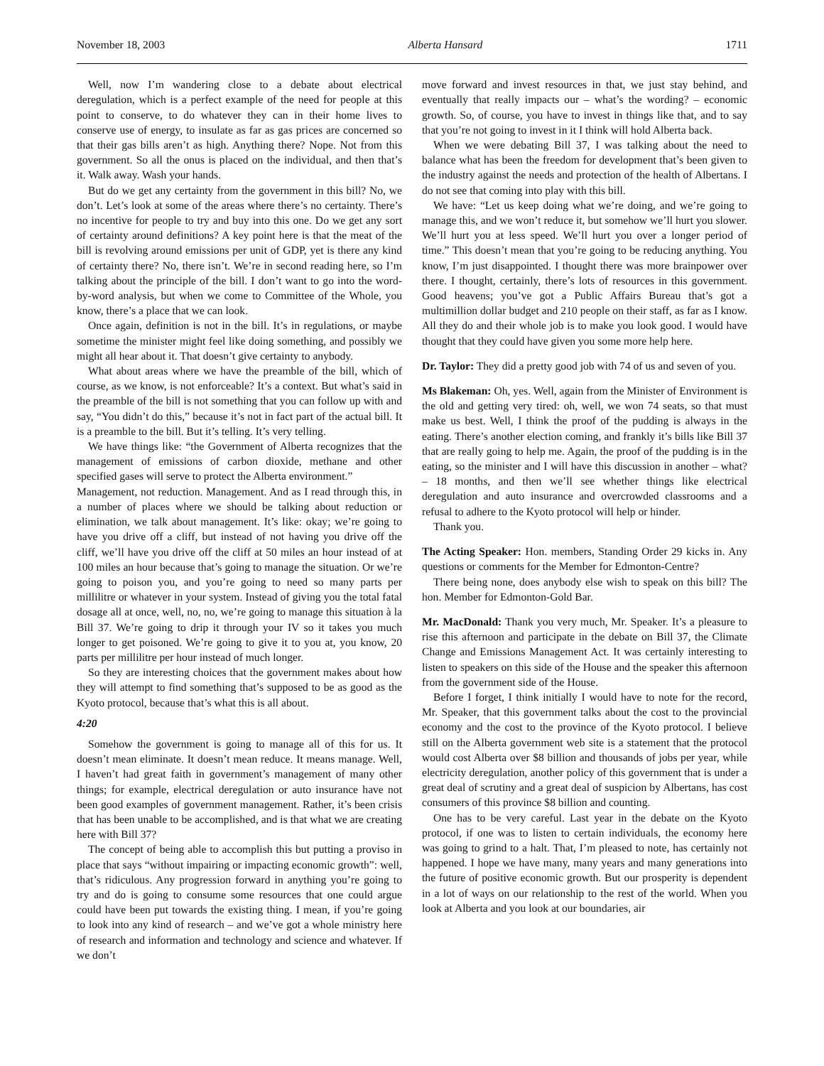November 18, 2003 Alberta Hansard 1711
Well, now I’m wandering close to a debate about electrical deregulation, which is a perfect example of the need for people at this point to conserve, to do whatever they can in their home lives to conserve use of energy, to insulate as far as gas prices are concerned so that their gas bills aren’t as high. Anything there? Nope. Not from this government. So all the onus is placed on the individual, and then that’s it. Walk away. Wash your hands.
But do we get any certainty from the government in this bill? No, we don’t. Let’s look at some of the areas where there’s no certainty. There’s no incentive for people to try and buy into this one. Do we get any sort of certainty around definitions? A key point here is that the meat of the bill is revolving around emissions per unit of GDP, yet is there any kind of certainty there? No, there isn’t. We’re in second reading here, so I’m talking about the principle of the bill. I don’t want to go into the word-by-word analysis, but when we come to Committee of the Whole, you know, there’s a place that we can look.
Once again, definition is not in the bill. It’s in regulations, or maybe sometime the minister might feel like doing something, and possibly we might all hear about it. That doesn’t give certainty to anybody.
What about areas where we have the preamble of the bill, which of course, as we know, is not enforceable? It’s a context. But what’s said in the preamble of the bill is not something that you can follow up with and say, “You didn’t do this,” because it’s not in fact part of the actual bill. It is a preamble to the bill. But it’s telling. It’s very telling.
We have things like: “the Government of Alberta recognizes that the management of emissions of carbon dioxide, methane and other specified gases will serve to protect the Alberta environment.”
Management, not reduction. Management. And as I read through this, in a number of places where we should be talking about reduction or elimination, we talk about management. It’s like: okay; we’re going to have you drive off a cliff, but instead of not having you drive off the cliff, we’ll have you drive off the cliff at 50 miles an hour instead of at 100 miles an hour because that’s going to manage the situation. Or we’re going to poison you, and you’re going to need so many parts per millilitre or whatever in your system. Instead of giving you the total fatal dosage all at once, well, no, no, we’re going to manage this situation à la Bill 37. We’re going to drip it through your IV so it takes you much longer to get poisoned. We’re going to give it to you at, you know, 20 parts per millilitre per hour instead of much longer.
So they are interesting choices that the government makes about how they will attempt to find something that’s supposed to be as good as the Kyoto protocol, because that’s what this is all about.
4:20
Somehow the government is going to manage all of this for us. It doesn’t mean eliminate. It doesn’t mean reduce. It means manage. Well, I haven’t had great faith in government’s management of many other things; for example, electrical deregulation or auto insurance have not been good examples of government management. Rather, it’s been crisis that has been unable to be accomplished, and is that what we are creating here with Bill 37?
The concept of being able to accomplish this but putting a proviso in place that says “without impairing or impacting economic growth”: well, that’s ridiculous. Any progression forward in anything you’re going to try and do is going to consume some resources that one could argue could have been put towards the existing thing. I mean, if you’re going to look into any kind of research – and we’ve got a whole ministry here of research and information and technology and science and whatever. If we don’t
move forward and invest resources in that, we just stay behind, and eventually that really impacts our – what’s the wording? – economic growth. So, of course, you have to invest in things like that, and to say that you’re not going to invest in it I think will hold Alberta back.
When we were debating Bill 37, I was talking about the need to balance what has been the freedom for development that’s been given to the industry against the needs and protection of the health of Albertans. I do not see that coming into play with this bill.
We have: “Let us keep doing what we’re doing, and we’re going to manage this, and we won’t reduce it, but somehow we’ll hurt you slower. We’ll hurt you at less speed. We’ll hurt you over a longer period of time.” This doesn’t mean that you’re going to be reducing anything. You know, I’m just disappointed. I thought there was more brainpower over there. I thought, certainly, there’s lots of resources in this government. Good heavens; you’ve got a Public Affairs Bureau that’s got a multimillion dollar budget and 210 people on their staff, as far as I know. All they do and their whole job is to make you look good. I would have thought that they could have given you some more help here.
Dr. Taylor: They did a pretty good job with 74 of us and seven of you.
Ms Blakeman: Oh, yes. Well, again from the Minister of Environment is the old and getting very tired: oh, well, we won 74 seats, so that must make us best. Well, I think the proof of the pudding is always in the eating. There’s another election coming, and frankly it’s bills like Bill 37 that are really going to help me. Again, the proof of the pudding is in the eating, so the minister and I will have this discussion in another – what? – 18 months, and then we’ll see whether things like electrical deregulation and auto insurance and overcrowded classrooms and a refusal to adhere to the Kyoto protocol will help or hinder.
Thank you.
The Acting Speaker: Hon. members, Standing Order 29 kicks in. Any questions or comments for the Member for Edmonton-Centre?
There being none, does anybody else wish to speak on this bill? The hon. Member for Edmonton-Gold Bar.
Mr. MacDonald: Thank you very much, Mr. Speaker. It’s a pleasure to rise this afternoon and participate in the debate on Bill 37, the Climate Change and Emissions Management Act. It was certainly interesting to listen to speakers on this side of the House and the speaker this afternoon from the government side of the House.
Before I forget, I think initially I would have to note for the record, Mr. Speaker, that this government talks about the cost to the provincial economy and the cost to the province of the Kyoto protocol. I believe still on the Alberta government web site is a statement that the protocol would cost Alberta over $8 billion and thousands of jobs per year, while electricity deregulation, another policy of this government that is under a great deal of scrutiny and a great deal of suspicion by Albertans, has cost consumers of this province $8 billion and counting.
One has to be very careful. Last year in the debate on the Kyoto protocol, if one was to listen to certain individuals, the economy here was going to grind to a halt. That, I’m pleased to note, has certainly not happened. I hope we have many, many years and many generations into the future of positive economic growth. But our prosperity is dependent in a lot of ways on our relationship to the rest of the world. When you look at Alberta and you look at our boundaries, air